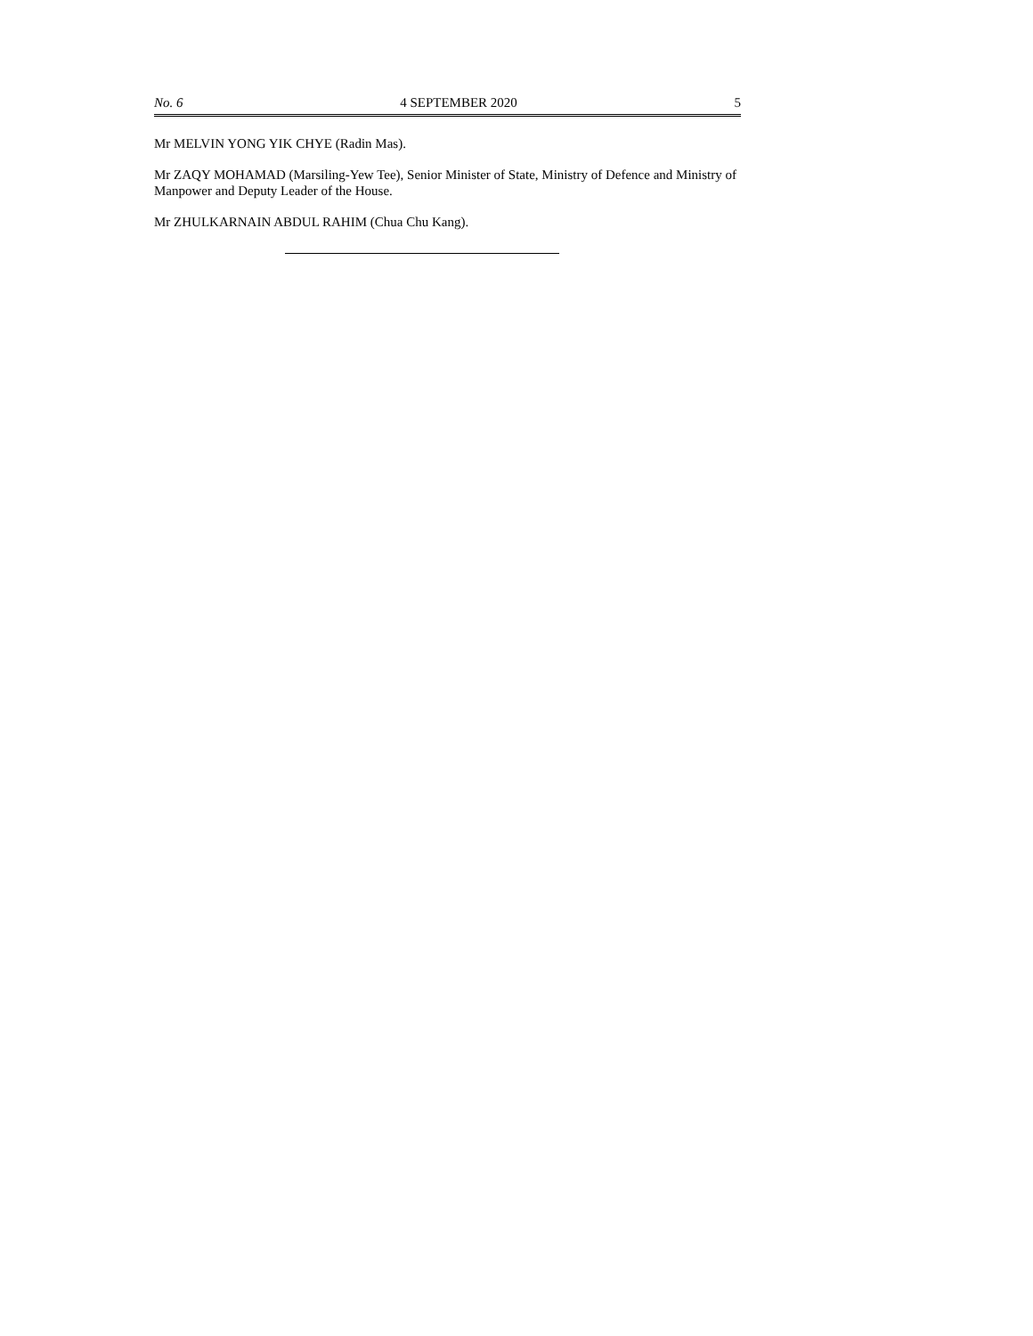No. 6 4 SEPTEMBER 2020 5
Mr MELVIN YONG YIK CHYE (Radin Mas).
Mr ZAQY MOHAMAD (Marsiling-Yew Tee), Senior Minister of State, Ministry of Defence and Ministry of Manpower and Deputy Leader of the House.
Mr ZHULKARNAIN ABDUL RAHIM (Chua Chu Kang).